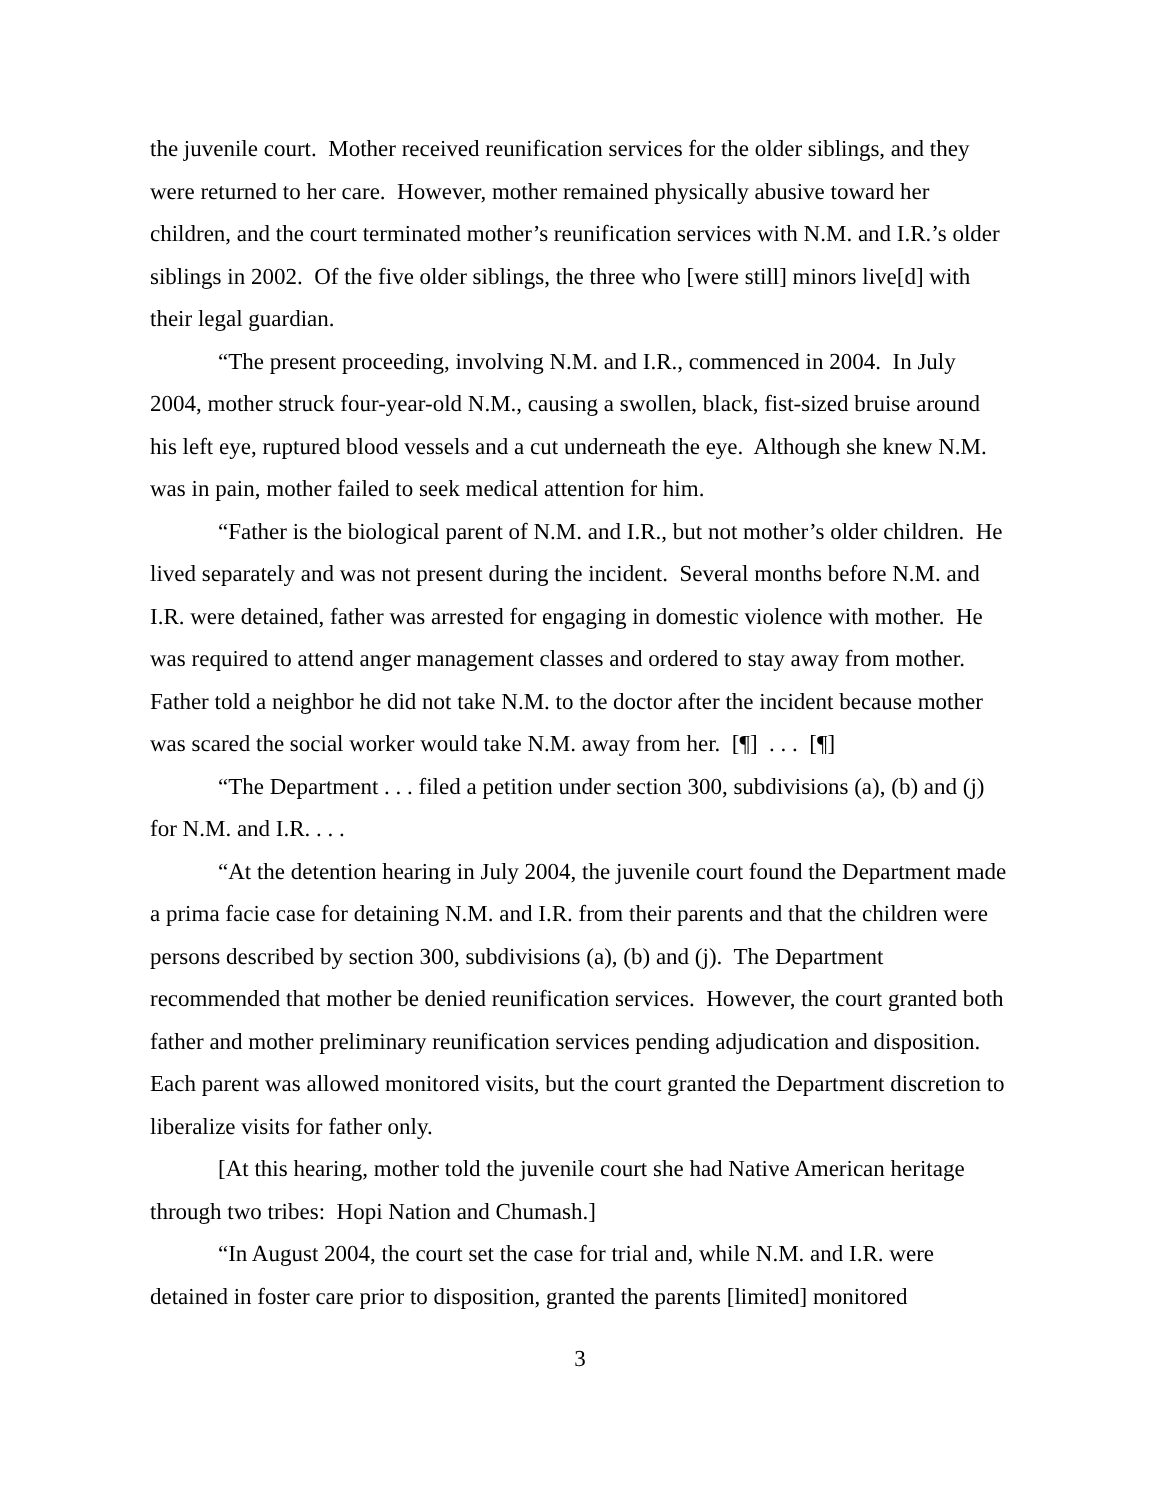the juvenile court. Mother received reunification services for the older siblings, and they were returned to her care. However, mother remained physically abusive toward her children, and the court terminated mother’s reunification services with N.M. and I.R.’s older siblings in 2002. Of the five older siblings, the three who [were still] minors live[d] with their legal guardian.
“The present proceeding, involving N.M. and I.R., commenced in 2004. In July 2004, mother struck four-year-old N.M., causing a swollen, black, fist-sized bruise around his left eye, ruptured blood vessels and a cut underneath the eye. Although she knew N.M. was in pain, mother failed to seek medical attention for him.
“Father is the biological parent of N.M. and I.R., but not mother’s older children. He lived separately and was not present during the incident. Several months before N.M. and I.R. were detained, father was arrested for engaging in domestic violence with mother. He was required to attend anger management classes and ordered to stay away from mother. Father told a neighbor he did not take N.M. to the doctor after the incident because mother was scared the social worker would take N.M. away from her. [¶] . . . [¶]
“The Department . . . filed a petition under section 300, subdivisions (a), (b) and (j) for N.M. and I.R. . . .
“At the detention hearing in July 2004, the juvenile court found the Department made a prima facie case for detaining N.M. and I.R. from their parents and that the children were persons described by section 300, subdivisions (a), (b) and (j). The Department recommended that mother be denied reunification services. However, the court granted both father and mother preliminary reunification services pending adjudication and disposition. Each parent was allowed monitored visits, but the court granted the Department discretion to liberalize visits for father only.
[At this hearing, mother told the juvenile court she had Native American heritage through two tribes: Hopi Nation and Chumash.]
“In August 2004, the court set the case for trial and, while N.M. and I.R. were detained in foster care prior to disposition, granted the parents [limited] monitored
3